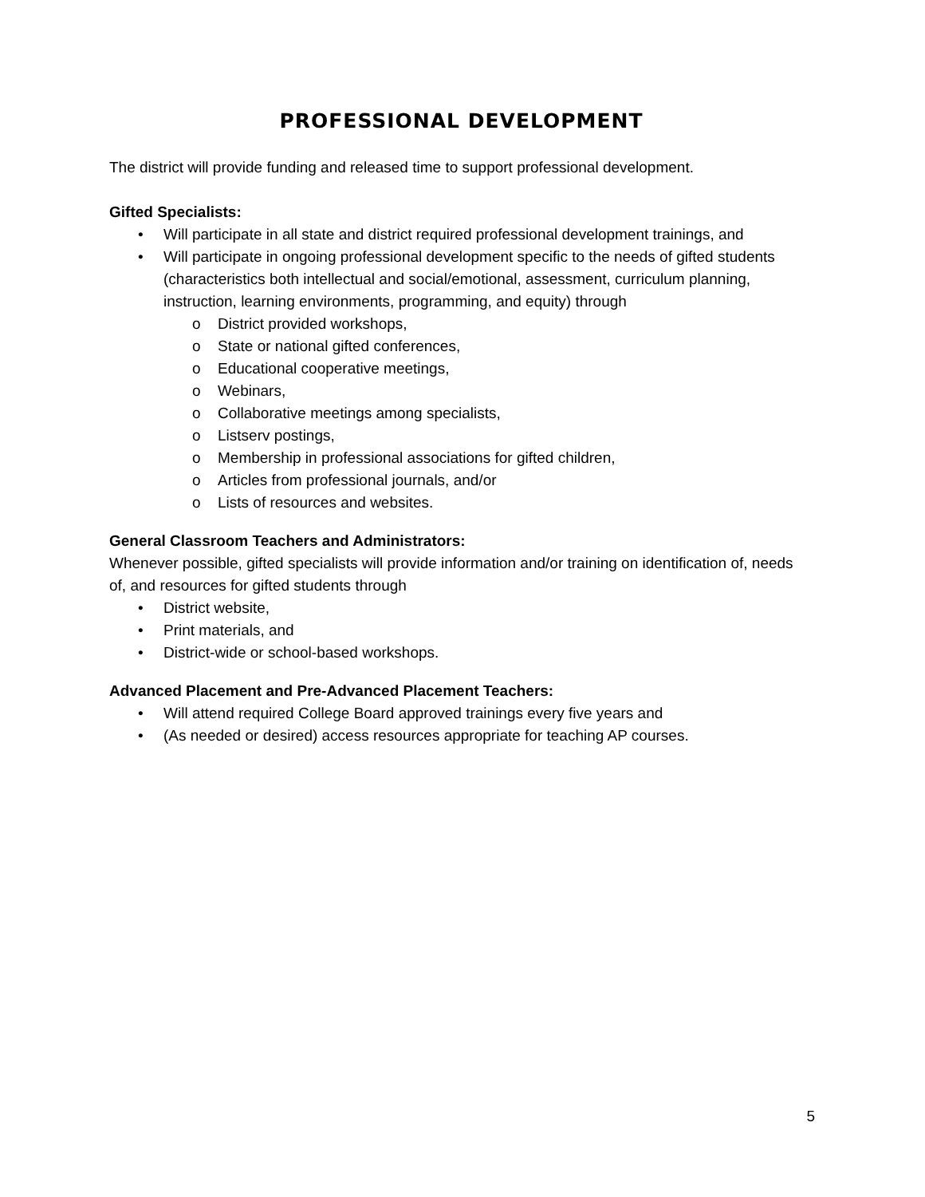PROFESSIONAL DEVELOPMENT
The district will provide funding and released time to support professional development.
Gifted Specialists:
• Will participate in all state and district required professional development trainings, and
• Will participate in ongoing professional development specific to the needs of gifted students (characteristics both intellectual and social/emotional, assessment, curriculum planning, instruction, learning environments, programming, and equity) through
o District provided workshops,
o State or national gifted conferences,
o Educational cooperative meetings,
o Webinars,
o Collaborative meetings among specialists,
o Listserv postings,
o Membership in professional associations for gifted children,
o Articles from professional journals, and/or
o Lists of resources and websites.
General Classroom Teachers and Administrators:
Whenever possible, gifted specialists will provide information and/or training on identification of, needs of, and resources for gifted students through
• District website,
• Print materials, and
• District-wide or school-based workshops.
Advanced Placement and Pre-Advanced Placement Teachers:
• Will attend required College Board approved trainings every five years and
• (As needed or desired) access resources appropriate for teaching AP courses.
5